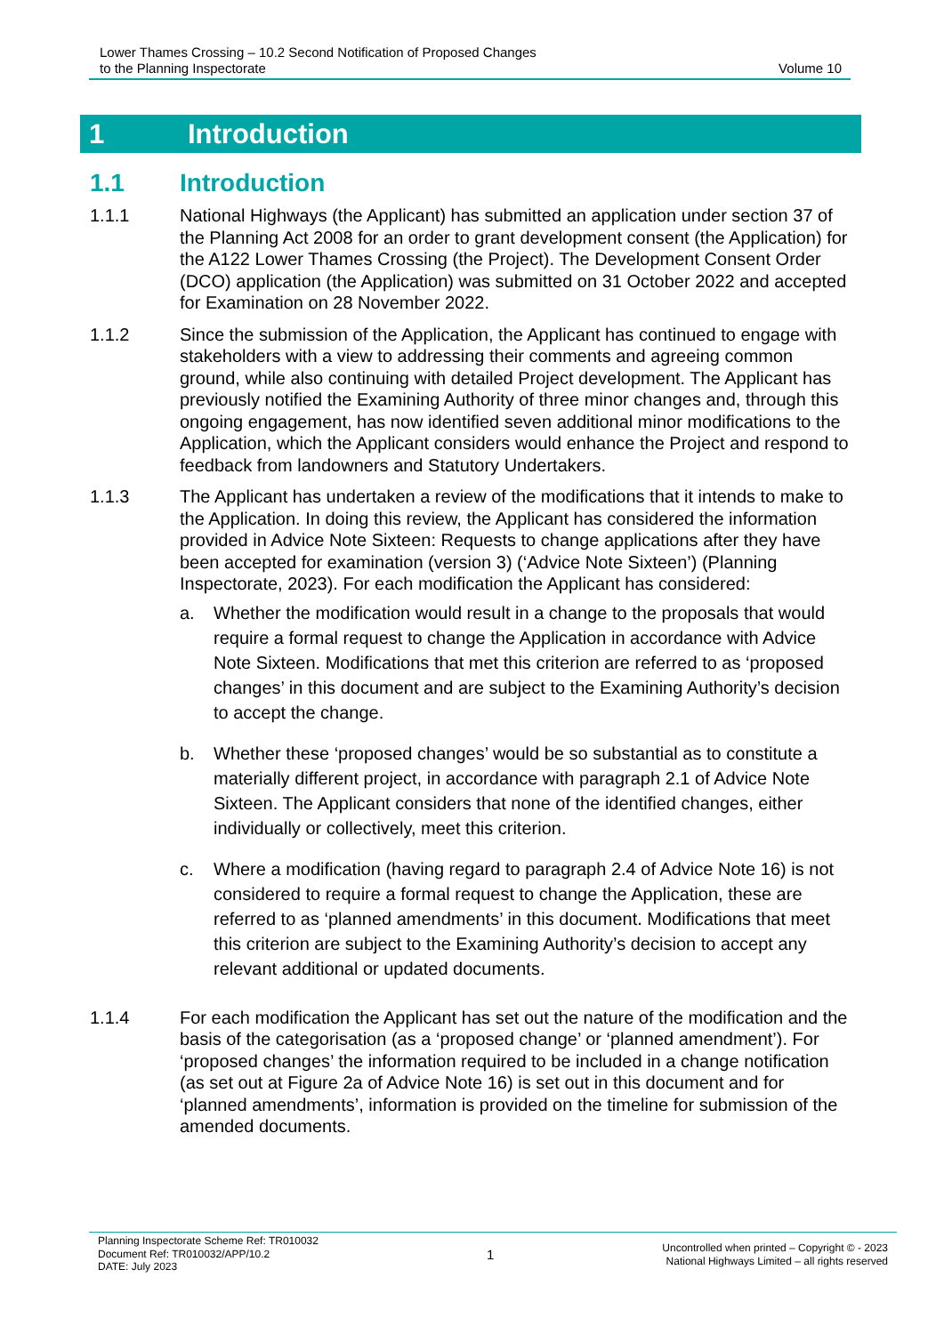Lower Thames Crossing – 10.2 Second Notification of Proposed Changes
to the Planning Inspectorate
Volume 10
1 Introduction
1.1 Introduction
1.1.1 National Highways (the Applicant) has submitted an application under section 37 of the Planning Act 2008 for an order to grant development consent (the Application) for the A122 Lower Thames Crossing (the Project). The Development Consent Order (DCO) application (the Application) was submitted on 31 October 2022 and accepted for Examination on 28 November 2022.
1.1.2 Since the submission of the Application, the Applicant has continued to engage with stakeholders with a view to addressing their comments and agreeing common ground, while also continuing with detailed Project development. The Applicant has previously notified the Examining Authority of three minor changes and, through this ongoing engagement, has now identified seven additional minor modifications to the Application, which the Applicant considers would enhance the Project and respond to feedback from landowners and Statutory Undertakers.
1.1.3 The Applicant has undertaken a review of the modifications that it intends to make to the Application. In doing this review, the Applicant has considered the information provided in Advice Note Sixteen: Requests to change applications after they have been accepted for examination (version 3) (‘Advice Note Sixteen’) (Planning Inspectorate, 2023). For each modification the Applicant has considered:
a. Whether the modification would result in a change to the proposals that would require a formal request to change the Application in accordance with Advice Note Sixteen. Modifications that met this criterion are referred to as ‘proposed changes’ in this document and are subject to the Examining Authority’s decision to accept the change.
b. Whether these ‘proposed changes’ would be so substantial as to constitute a materially different project, in accordance with paragraph 2.1 of Advice Note Sixteen. The Applicant considers that none of the identified changes, either individually or collectively, meet this criterion.
c. Where a modification (having regard to paragraph 2.4 of Advice Note 16) is not considered to require a formal request to change the Application, these are referred to as ‘planned amendments’ in this document. Modifications that meet this criterion are subject to the Examining Authority’s decision to accept any relevant additional or updated documents.
1.1.4 For each modification the Applicant has set out the nature of the modification and the basis of the categorisation (as a ‘proposed change’ or ‘planned amendment’). For ‘proposed changes’ the information required to be included in a change notification (as set out at Figure 2a of Advice Note 16) is set out in this document and for ‘planned amendments’, information is provided on the timeline for submission of the amended documents.
Planning Inspectorate Scheme Ref: TR010032
Document Ref: TR010032/APP/10.2
DATE: July 2023
1
Uncontrolled when printed – Copyright © - 2023
National Highways Limited – all rights reserved